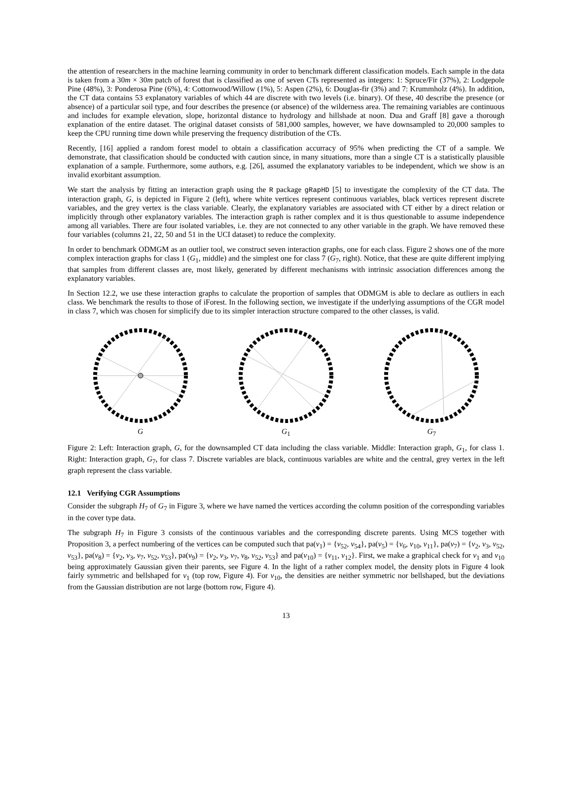the attention of researchers in the machine learning community in order to benchmark different classification models. Each sample in the data is taken from a 30m × 30m patch of forest that is classified as one of seven CTs represented as integers: 1: Spruce/Fir (37%), 2: Lodgepole Pine (48%), 3: Ponderosa Pine (6%), 4: Cottonwood/Willow (1%), 5: Aspen (2%), 6: Douglas-fir (3%) and 7: Krummholz (4%). In addition, the CT data contains 53 explanatory variables of which 44 are discrete with two levels (i.e. binary). Of these, 40 describe the presence (or absence) of a particular soil type, and four describes the presence (or absence) of the wilderness area. The remaining variables are continuous and includes for example elevation, slope, horizontal distance to hydrology and hillshade at noon. Dua and Graff [8] gave a thorough explanation of the entire dataset. The original dataset consists of 581,000 samples, however, we have downsampled to 20,000 samples to keep the CPU running time down while preserving the frequency distribution of the CTs.
Recently, [16] applied a random forest model to obtain a classification accurracy of 95% when predicting the CT of a sample. We demonstrate, that classification should be conducted with caution since, in many situations, more than a single CT is a statistically plausible explanation of a sample. Furthermore, some authors, e.g. [26], assumed the explanatory variables to be independent, which we show is an invalid exorbitant assumption.
We start the analysis by fitting an interaction graph using the R package gRapHD [5] to investigate the complexity of the CT data. The interaction graph, G, is depicted in Figure 2 (left), where white vertices represent continuous variables, black vertices represent discrete variables, and the grey vertex is the class variable. Clearly, the explanatory variables are associated with CT either by a direct relation or implicitly through other explanatory variables. The interaction graph is rather complex and it is thus questionable to assume independence among all variables. There are four isolated variables, i.e. they are not connected to any other variable in the graph. We have removed these four variables (columns 21, 22, 50 and 51 in the UCI dataset) to reduce the complexity.
In order to benchmark ODMGM as an outlier tool, we construct seven interaction graphs, one for each class. Figure 2 shows one of the more complex interaction graphs for class 1 (G<sub>1</sub>, middle) and the simplest one for class 7 (G<sub>7</sub>, right). Notice, that these are quite different implying that samples from different classes are, most likely, generated by different mechanisms with intrinsic association differences among the explanatory variables.
In Section 12.2, we use these interaction graphs to calculate the proportion of samples that ODMGM is able to declare as outliers in each class. We benchmark the results to those of iForest. In the following section, we investigate if the underlying assumptions of the CGR model in class 7, which was chosen for simplicify due to its simpler interaction structure compared to the other classes, is valid.
G
G<sub>1</sub>
G<sub>7</sub>
Figure 2: Left: Interaction graph, G, for the downsampled CT data including the class variable. Middle: Interaction graph, G<sub>1</sub>, for class 1. Right: Interaction graph, G<sub>7</sub>, for class 7. Discrete variables are black, continuous variables are white and the central, grey vertex in the left graph represent the class variable.
12.1 Verifying CGR Assumptions
Consider the subgraph H<sub>7</sub> of G<sub>7</sub> in Figure 3, where we have named the vertices according the column position of the corresponding variables in the cover type data.
The subgraph H<sub>7</sub> in Figure 3 consists of the continuous variables and the corresponding discrete parents. Using MCS together with Proposition 3, a perfect numbering of the vertices can be computed such that pa(v<sub>1</sub>) = {v<sub>52</sub>, v<sub>54</sub>}, pa(v<sub>5</sub>) = {v<sub>6</sub>, v<sub>10</sub>, v<sub>11</sub>}, pa(v<sub>7</sub>) = {v<sub>2</sub>, v<sub>3</sub>, v<sub>52</sub>, v<sub>53</sub>}, pa(v<sub>8</sub>) = {v<sub>2</sub>, v<sub>3</sub>, v<sub>7</sub>, v<sub>52</sub>, v<sub>53</sub>}, pa(v<sub>9</sub>) = {v<sub>2</sub>, v<sub>3</sub>, v<sub>7</sub>, v<sub>8</sub>, v<sub>52</sub>, v<sub>53</sub>} and pa(v<sub>10</sub>) = {v<sub>11</sub>, v<sub>12</sub>}. First, we make a graphical check for v<sub>1</sub> and v<sub>10</sub> being approximately Gaussian given their parents, see Figure 4. In the light of a rather complex model, the density plots in Figure 4 look fairly symmetric and bellshaped for v<sub>1</sub> (top row, Figure 4). For v<sub>10</sub>, the densities are neither symmetric nor bellshaped, but the deviations from the Gaussian distribution are not large (bottom row, Figure 4).
13